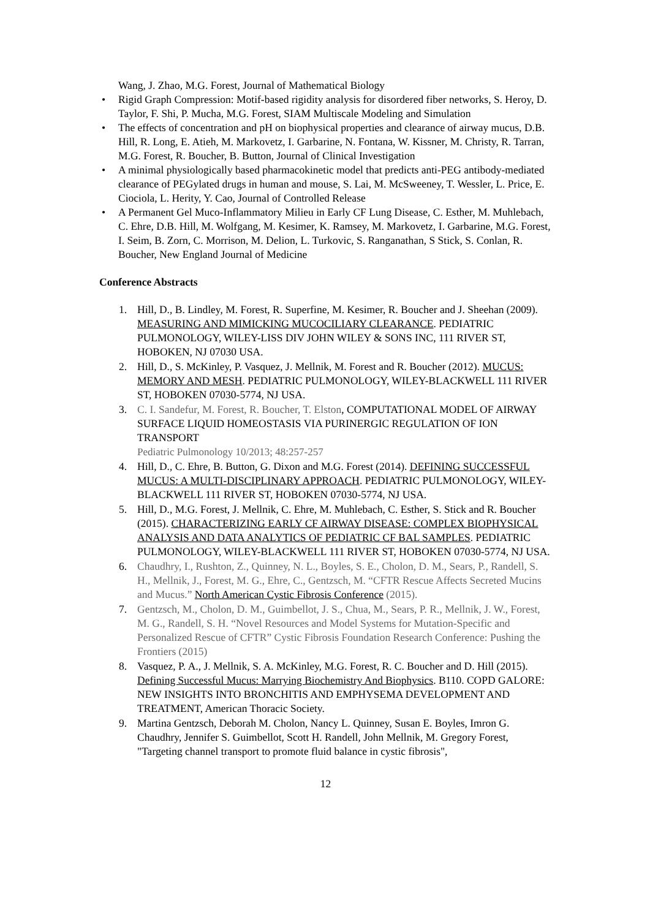Wang, J. Zhao, M.G. Forest, Journal of Mathematical Biology
• Rigid Graph Compression: Motif-based rigidity analysis for disordered fiber networks, S. Heroy, D. Taylor, F. Shi, P. Mucha, M.G. Forest, SIAM Multiscale Modeling and Simulation
• The effects of concentration and pH on biophysical properties and clearance of airway mucus, D.B. Hill, R. Long, E. Atieh, M. Markovetz, I. Garbarine, N. Fontana, W. Kissner, M. Christy, R. Tarran, M.G. Forest, R. Boucher, B. Button, Journal of Clinical Investigation
• A minimal physiologically based pharmacokinetic model that predicts anti-PEG antibody-mediated clearance of PEGylated drugs in human and mouse, S. Lai, M. McSweeney, T. Wessler, L. Price, E. Ciociola, L. Herity, Y. Cao, Journal of Controlled Release
• A Permanent Gel Muco-Inflammatory Milieu in Early CF Lung Disease, C. Esther, M. Muhlebach, C. Ehre, D.B. Hill, M. Wolfgang, M. Kesimer, K. Ramsey, M. Markovetz, I. Garbarine, M.G. Forest, I. Seim, B. Zorn, C. Morrison, M. Delion, L. Turkovic, S. Ranganathan, S Stick, S. Conlan, R. Boucher, New England Journal of Medicine
Conference Abstracts
1. Hill, D., B. Lindley, M. Forest, R. Superfine, M. Kesimer, R. Boucher and J. Sheehan (2009). MEASURING AND MIMICKING MUCOCILIARY CLEARANCE. PEDIATRIC PULMONOLOGY, WILEY-LISS DIV JOHN WILEY & SONS INC, 111 RIVER ST, HOBOKEN, NJ 07030 USA.
2. Hill, D., S. McKinley, P. Vasquez, J. Mellnik, M. Forest and R. Boucher (2012). MUCUS: MEMORY AND MESH. PEDIATRIC PULMONOLOGY, WILEY-BLACKWELL 111 RIVER ST, HOBOKEN 07030-5774, NJ USA.
3. C. I. Sandefur, M. Forest, R. Boucher, T. Elston, COMPUTATIONAL MODEL OF AIRWAY SURFACE LIQUID HOMEOSTASIS VIA PURINERGIC REGULATION OF ION TRANSPORT
Pediatric Pulmonology 10/2013; 48:257-257
4. Hill, D., C. Ehre, B. Button, G. Dixon and M.G. Forest (2014). DEFINING SUCCESSFUL MUCUS: A MULTI-DISCIPLINARY APPROACH. PEDIATRIC PULMONOLOGY, WILEY-BLACKWELL 111 RIVER ST, HOBOKEN 07030-5774, NJ USA.
5. Hill, D., M.G. Forest, J. Mellnik, C. Ehre, M. Muhlebach, C. Esther, S. Stick and R. Boucher (2015). CHARACTERIZING EARLY CF AIRWAY DISEASE: COMPLEX BIOPHYSICAL ANALYSIS AND DATA ANALYTICS OF PEDIATRIC CF BAL SAMPLES. PEDIATRIC PULMONOLOGY, WILEY-BLACKWELL 111 RIVER ST, HOBOKEN 07030-5774, NJ USA.
6. Chaudhry, I., Rushton, Z., Quinney, N. L., Boyles, S. E., Cholon, D. M., Sears, P., Randell, S. H., Mellnik, J., Forest, M. G., Ehre, C., Gentzsch, M. “CFTR Rescue Affects Secreted Mucins and Mucus.” North American Cystic Fibrosis Conference (2015).
7. Gentzsch, M., Cholon, D. M., Guimbellot, J. S., Chua, M., Sears, P. R., Mellnik, J. W., Forest, M. G., Randell, S. H. “Novel Resources and Model Systems for Mutation-Specific and Personalized Rescue of CFTR” Cystic Fibrosis Foundation Research Conference: Pushing the Frontiers (2015)
8. Vasquez, P. A., J. Mellnik, S. A. McKinley, M.G. Forest, R. C. Boucher and D. Hill (2015). Defining Successful Mucus: Marrying Biochemistry And Biophysics. B110. COPD GALORE: NEW INSIGHTS INTO BRONCHITIS AND EMPHYSEMA DEVELOPMENT AND TREATMENT, American Thoracic Society.
9. Martina Gentzsch, Deborah M. Cholon, Nancy L. Quinney, Susan E. Boyles, Imron G. Chaudhry, Jennifer S. Guimbellot, Scott H. Randell, John Mellnik, M. Gregory Forest, "Targeting channel transport to promote fluid balance in cystic fibrosis",
12